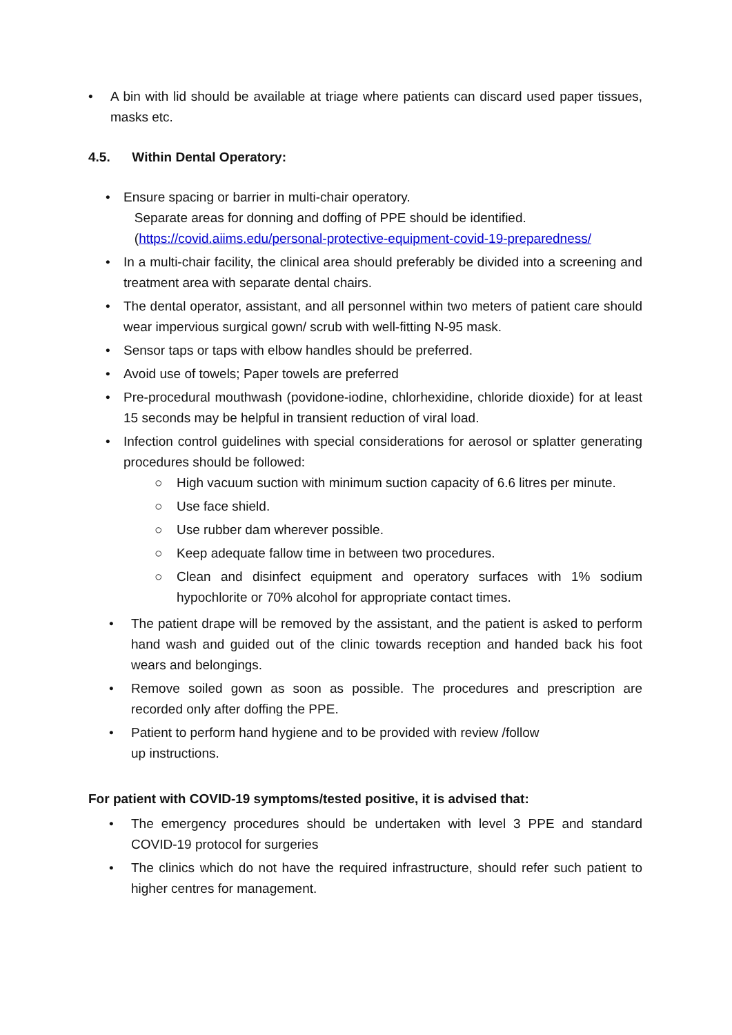• A bin with lid should be available at triage where patients can discard used paper tissues, masks etc.
4.5. Within Dental Operatory:
• Ensure spacing or barrier in multi-chair operatory.
Separate areas for donning and doffing of PPE should be identified.
(https://covid.aiims.edu/personal-protective-equipment-covid-19-preparedness/
• In a multi-chair facility, the clinical area should preferably be divided into a screening and treatment area with separate dental chairs.
• The dental operator, assistant, and all personnel within two meters of patient care should wear impervious surgical gown/ scrub with well-fitting N-95 mask.
• Sensor taps or taps with elbow handles should be preferred.
• Avoid use of towels; Paper towels are preferred
• Pre-procedural mouthwash (povidone-iodine, chlorhexidine, chloride dioxide) for at least 15 seconds may be helpful in transient reduction of viral load.
• Infection control guidelines with special considerations for aerosol or splatter generating procedures should be followed:
○ High vacuum suction with minimum suction capacity of 6.6 litres per minute.
○ Use face shield.
○ Use rubber dam wherever possible.
○ Keep adequate fallow time in between two procedures.
○ Clean and disinfect equipment and operatory surfaces with 1% sodium hypochlorite or 70% alcohol for appropriate contact times.
• The patient drape will be removed by the assistant, and the patient is asked to perform hand wash and guided out of the clinic towards reception and handed back his foot wears and belongings.
• Remove soiled gown as soon as possible. The procedures and prescription are recorded only after doffing the PPE.
• Patient to perform hand hygiene and to be provided with review /follow
up instructions.
For patient with COVID-19 symptoms/tested positive, it is advised that:
• The emergency procedures should be undertaken with level 3 PPE and standard COVID-19 protocol for surgeries
• The clinics which do not have the required infrastructure, should refer such patient to higher centres for management.